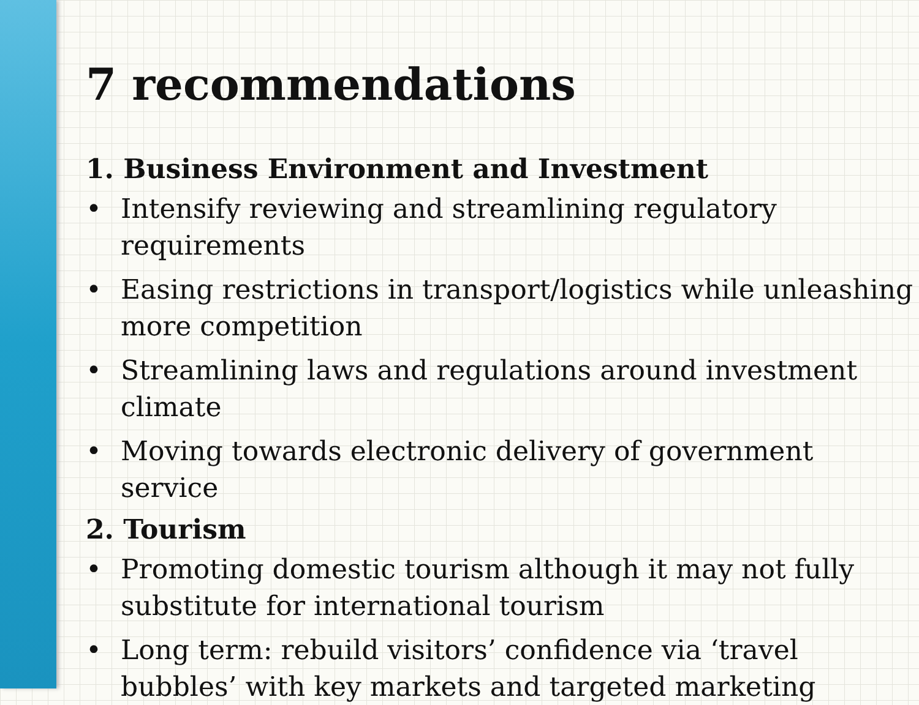7 recommendations
1. Business Environment and Investment
• Intensify reviewing and streamlining regulatory requirements
• Easing restrictions in transport/logistics while unleashing more competition
• Streamlining laws and regulations around investment climate
• Moving towards electronic delivery of government service
2. Tourism
• Promoting domestic tourism although it may not fully substitute for international tourism
• Long term: rebuild visitors’ confidence via ‘travel bubbles’ with key markets and targeted marketing